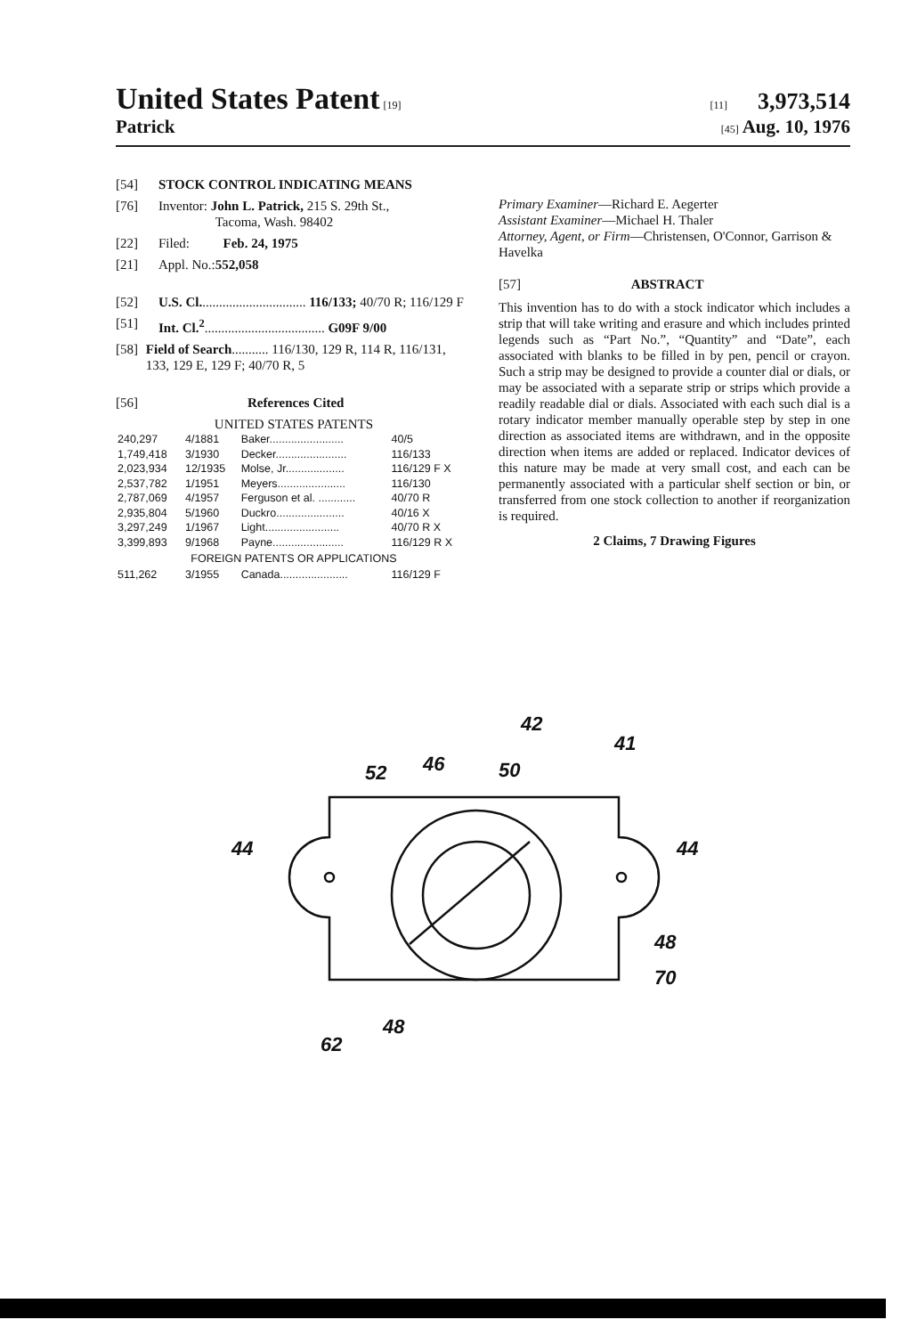United States Patent [19] [11] 3,973,514
Patrick [45] Aug. 10, 1976
[54] STOCK CONTROL INDICATING MEANS
[76] Inventor: John L. Patrick, 215 S. 29th St.,
Tacoma, Wash. 98402
[22] Filed: Feb. 24, 1975
[21] Appl. No.: 552,058
[52] U.S. Cl................................ 116/133; 40/70 R; 116/129 F
[51] Int. Cl.<sup>2</sup>.................................... G09F 9/00
[58] Field of Search........... 116/130, 129 R, 114 R, 116/131, 133, 129 E, 129 F; 40/70 R, 5
[56] References Cited
UNITED STATES PATENTS
| 240,297 | 4/1881 | Baker........................ | 40/5 |
| 1,749,418 | 3/1930 | Decker....................... | 116/133 |
| 2,023,934 | 12/1935 | Molse, Jr................... | 116/129 F X |
| 2,537,782 | 1/1951 | Meyers...................... | 116/130 |
| 2,787,069 | 4/1957 | Ferguson et al. ............ | 40/70 R |
| 2,935,804 | 5/1960 | Duckro...................... | 40/16 X |
| 3,297,249 | 1/1967 | Light........................ | 40/70 R X |
| 3,399,893 | 9/1968 | Payne....................... | 116/129 R X |
| FOREIGN PATENTS OR APPLICATIONS | | | |
| 511,262 | 3/1955 | Canada...................... | 116/129 F |
Primary Examiner—Richard E. Aegerter
Assistant Examiner—Michael H. Thaler
Attorney, Agent, or Firm—Christensen, O'Connor, Garrison & Havelka
[57] ABSTRACT
This invention has to do with a stock indicator which includes a strip that will take writing and erasure and which includes printed legends such as “Part No.”, “Quantity” and “Date”, each associated with blanks to be filled in by pen, pencil or crayon. Such a strip may be designed to provide a counter dial or dials, or may be associated with a separate strip or strips which provide a readily readable dial or dials. Associated with each such dial is a rotary indicator member manually operable step by step in one direction as associated items are withdrawn, and in the opposite direction when items are added or replaced. Indicator devices of this nature may be made at very small cost, and each can be permanently associated with a particular shelf section or bin, or transferred from one stock collection to another if reorganization is required.
2 Claims, 7 Drawing Figures
42
41
46
52
50
44
44
48
70
62
48